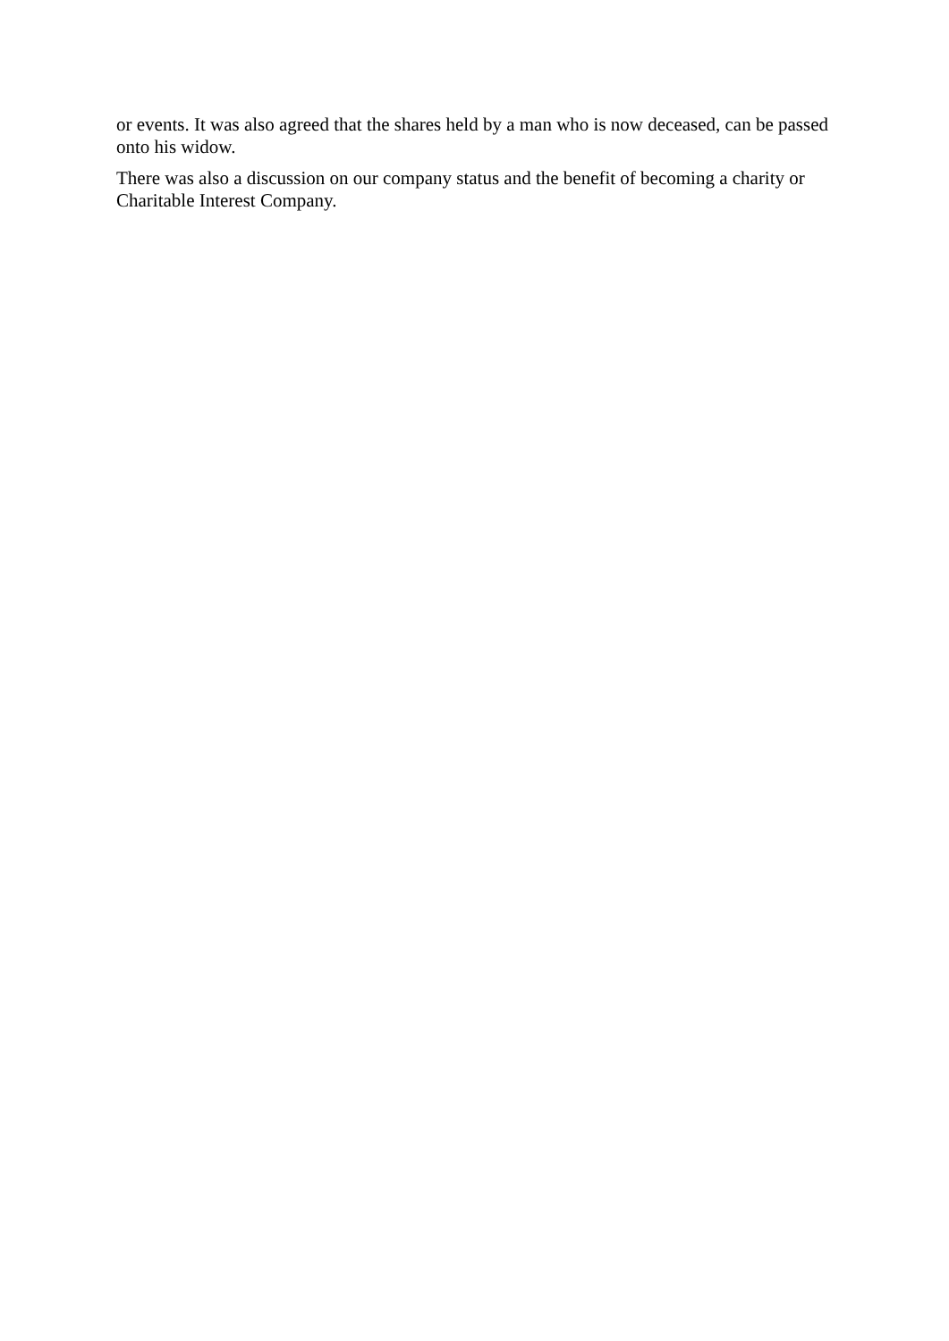or events. It was also agreed that the shares held by a man who is now deceased, can be passed onto his widow.
There was also a discussion on our company status and the benefit of becoming a charity or Charitable Interest Company.